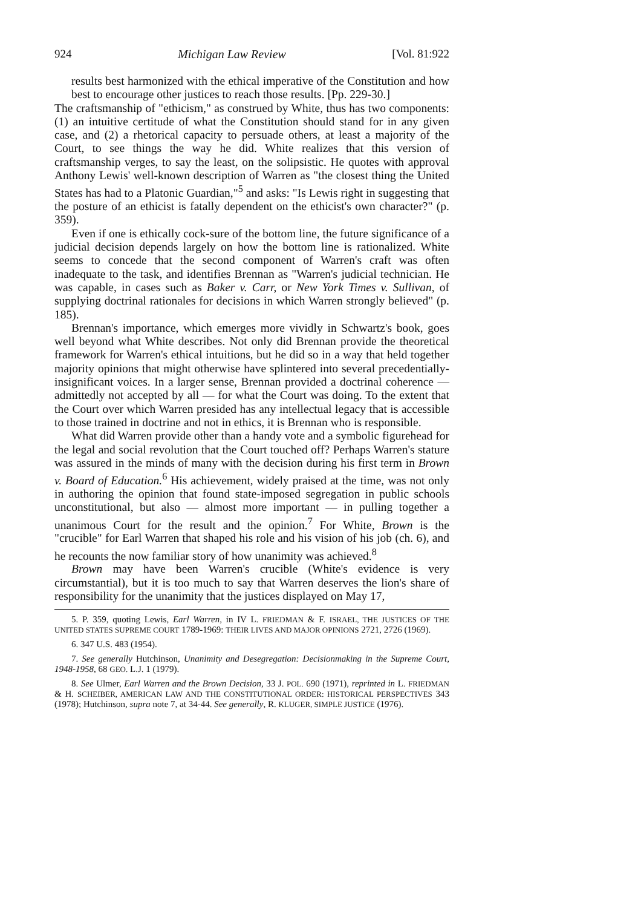924 Michigan Law Review [Vol. 81:922
results best harmonized with the ethical imperative of the Constitution and how best to encourage other justices to reach those results. [Pp. 229-30.]
The craftsmanship of "ethicism," as construed by White, thus has two components: (1) an intuitive certitude of what the Constitution should stand for in any given case, and (2) a rhetorical capacity to persuade others, at least a majority of the Court, to see things the way he did. White realizes that this version of craftsmanship verges, to say the least, on the solipsistic. He quotes with approval Anthony Lewis' well-known description of Warren as "the closest thing the United States has had to a Platonic Guardian,"<sup>5</sup> and asks: "Is Lewis right in suggesting that the posture of an ethicist is fatally dependent on the ethicist's own character?" (p. 359).
Even if one is ethically cock-sure of the bottom line, the future significance of a judicial decision depends largely on how the bottom line is rationalized. White seems to concede that the second component of Warren's craft was often inadequate to the task, and identifies Brennan as "Warren's judicial technician. He was capable, in cases such as Baker v. Carr, or New York Times v. Sullivan, of supplying doctrinal rationales for decisions in which Warren strongly believed" (p. 185).
Brennan's importance, which emerges more vividly in Schwartz's book, goes well beyond what White describes. Not only did Brennan provide the theoretical framework for Warren's ethical intuitions, but he did so in a way that held together majority opinions that might otherwise have splintered into several precedentially-insignificant voices. In a larger sense, Brennan provided a doctrinal coherence — admittedly not accepted by all — for what the Court was doing. To the extent that the Court over which Warren presided has any intellectual legacy that is accessible to those trained in doctrine and not in ethics, it is Brennan who is responsible.
What did Warren provide other than a handy vote and a symbolic figurehead for the legal and social revolution that the Court touched off? Perhaps Warren's stature was assured in the minds of many with the decision during his first term in Brown v. Board of Education.<sup>6</sup> His achievement, widely praised at the time, was not only in authoring the opinion that found state-imposed segregation in public schools unconstitutional, but also — almost more important — in pulling together a unanimous Court for the result and the opinion.<sup>7</sup> For White, Brown is the "crucible" for Earl Warren that shaped his role and his vision of his job (ch. 6), and he recounts the now familiar story of how unanimity was achieved.<sup>8</sup>
Brown may have been Warren's crucible (White's evidence is very circumstantial), but it is too much to say that Warren deserves the lion's share of responsibility for the unanimity that the justices displayed on May 17,
5. P. 359, quoting Lewis, Earl Warren, in IV L. FRIEDMAN & F. ISRAEL, THE JUSTICES OF THE UNITED STATES SUPREME COURT 1789-1969: THEIR LIVES AND MAJOR OPINIONS 2721, 2726 (1969).
6. 347 U.S. 483 (1954).
7. See generally Hutchinson, Unanimity and Desegregation: Decisionmaking in the Supreme Court, 1948-1958, 68 GEO. L.J. 1 (1979).
8. See Ulmer, Earl Warren and the Brown Decision, 33 J. POL. 690 (1971), reprinted in L. FRIEDMAN & H. SCHEIBER, AMERICAN LAW AND THE CONSTITUTIONAL ORDER: HISTORICAL PERSPECTIVES 343 (1978); Hutchinson, supra note 7, at 34-44. See generally, R. KLUGER, SIMPLE JUSTICE (1976).